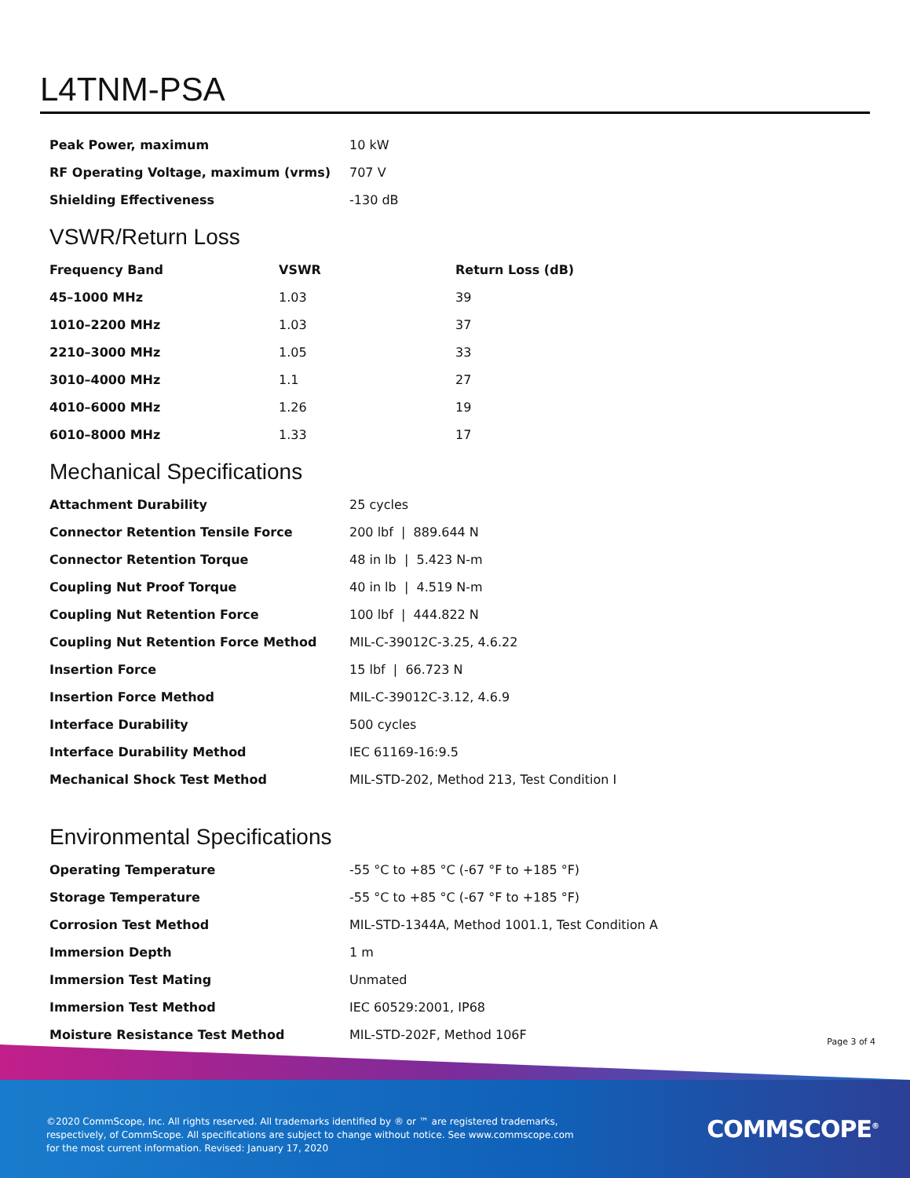L4TNM-PSA
| Peak Power, maximum | 10 kW |
| RF Operating Voltage, maximum (vrms) | 707 V |
| Shielding Effectiveness | -130 dB |
VSWR/Return Loss
| Frequency Band | VSWR | Return Loss (dB) |
| --- | --- | --- |
| 45–1000 MHz | 1.03 | 39 |
| 1010–2200 MHz | 1.03 | 37 |
| 2210–3000 MHz | 1.05 | 33 |
| 3010–4000 MHz | 1.1 | 27 |
| 4010–6000 MHz | 1.26 | 19 |
| 6010–8000 MHz | 1.33 | 17 |
Mechanical Specifications
| Attachment Durability | 25 cycles |
| Connector Retention Tensile Force | 200 lbf / 889.644 N |
| Connector Retention Torque | 48 in lb / 5.423 N-m |
| Coupling Nut Proof Torque | 40 in lb / 4.519 N-m |
| Coupling Nut Retention Force | 100 lbf / 444.822 N |
| Coupling Nut Retention Force Method | MIL-C-39012C-3.25, 4.6.22 |
| Insertion Force | 15 lbf / 66.723 N |
| Insertion Force Method | MIL-C-39012C-3.12, 4.6.9 |
| Interface Durability | 500 cycles |
| Interface Durability Method | IEC 61169-16:9.5 |
| Mechanical Shock Test Method | MIL-STD-202, Method 213, Test Condition I |
Environmental Specifications
| Operating Temperature | -55 °C to +85 °C (-67 °F to +185 °F) |
| Storage Temperature | -55 °C to +85 °C (-67 °F to +185 °F) |
| Corrosion Test Method | MIL-STD-1344A, Method 1001.1, Test Condition A |
| Immersion Depth | 1 m |
| Immersion Test Mating | Unmated |
| Immersion Test Method | IEC 60529:2001, IP68 |
| Moisture Resistance Test Method | MIL-STD-202F, Method 106F |
Page 3 of 4
©2020 CommScope, Inc. All rights reserved. All trademarks identified by ® or ™ are registered trademarks, respectively, of CommScope. All specifications are subject to change without notice. See www.commscope.com for the most current information. Revised: January 17, 2020
COMMSCOPE<sup>®</sup>